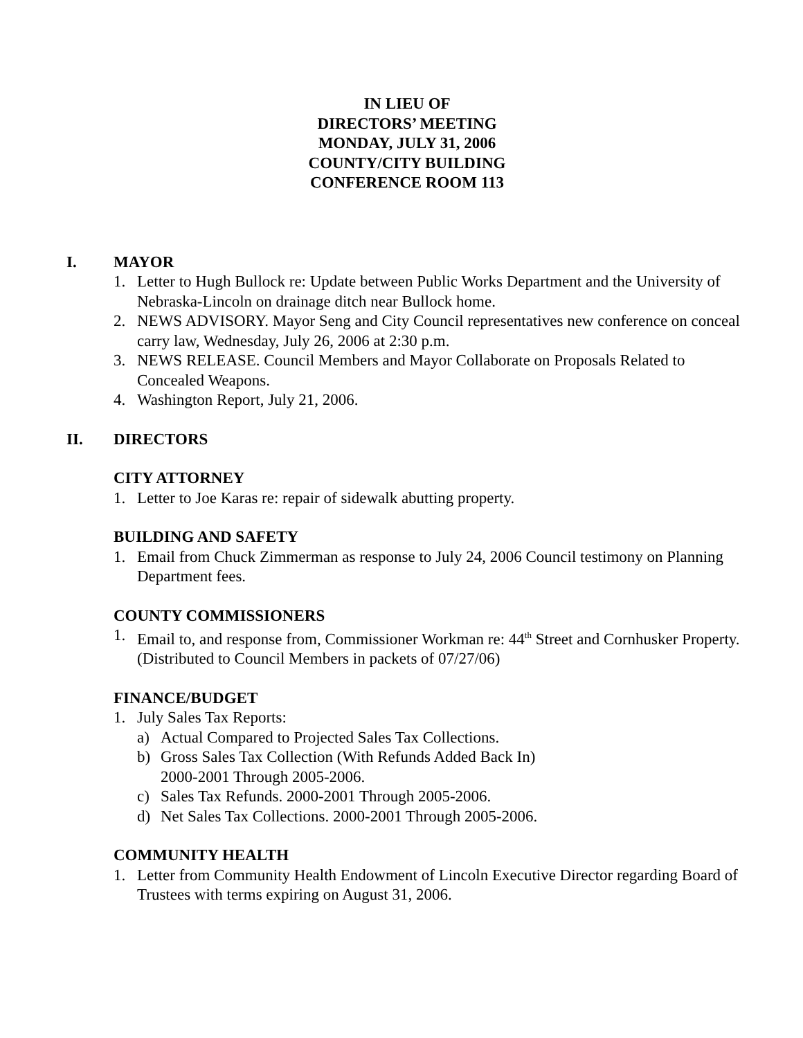IN LIEU OF
DIRECTORS’ MEETING
MONDAY, JULY 31, 2006
COUNTY/CITY BUILDING
CONFERENCE ROOM 113
I. MAYOR
1. Letter to Hugh Bullock re: Update between Public Works Department and the University of Nebraska-Lincoln on drainage ditch near Bullock home.
2. NEWS ADVISORY. Mayor Seng and City Council representatives new conference on conceal carry law, Wednesday, July 26, 2006 at 2:30 p.m.
3. NEWS RELEASE. Council Members and Mayor Collaborate on Proposals Related to Concealed Weapons.
4. Washington Report, July 21, 2006.
II. DIRECTORS
CITY ATTORNEY
1. Letter to Joe Karas re: repair of sidewalk abutting property.
BUILDING AND SAFETY
1. Email from Chuck Zimmerman as response to July 24, 2006 Council testimony on Planning Department fees.
COUNTY COMMISSIONERS
1. Email to, and response from, Commissioner Workman re: 44<sup>th</sup> Street and Cornhusker Property. (Distributed to Council Members in packets of 07/27/06)
FINANCE/BUDGET
1. July Sales Tax Reports:
a) Actual Compared to Projected Sales Tax Collections.
b) Gross Sales Tax Collection (With Refunds Added Back In)
2000-2001 Through 2005-2006.
c) Sales Tax Refunds. 2000-2001 Through 2005-2006.
d) Net Sales Tax Collections. 2000-2001 Through 2005-2006.
COMMUNITY HEALTH
1. Letter from Community Health Endowment of Lincoln Executive Director regarding Board of Trustees with terms expiring on August 31, 2006.